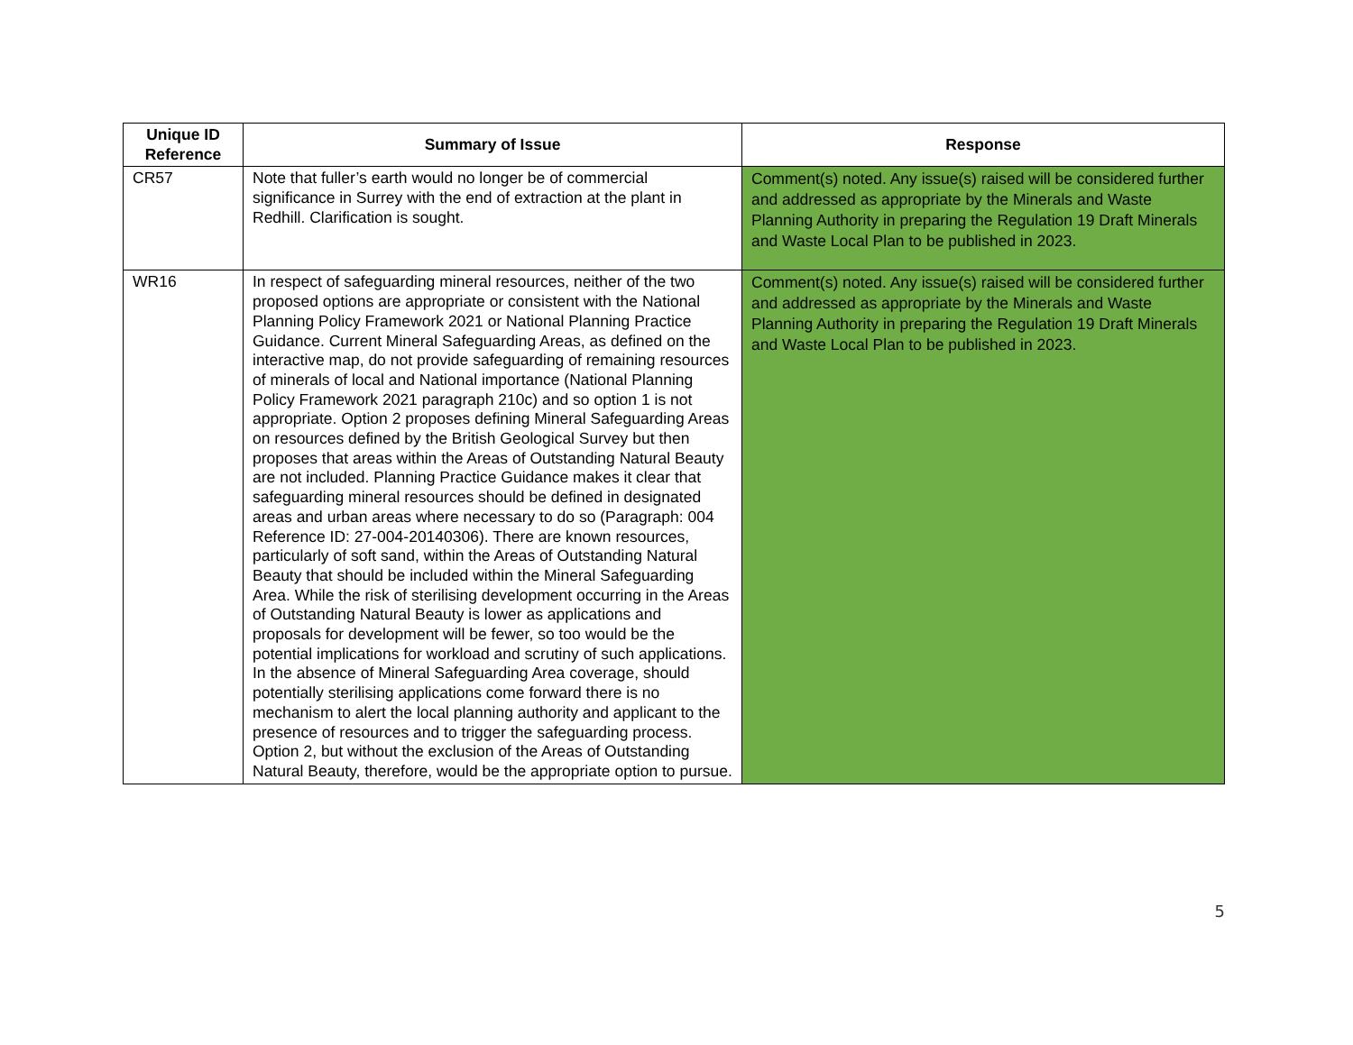| Unique ID Reference | Summary of Issue | Response |
| --- | --- | --- |
| CR57 | Note that fuller’s earth would no longer be of commercial significance in Surrey with the end of extraction at the plant in Redhill. Clarification is sought. | Comment(s) noted. Any issue(s) raised will be considered further and addressed as appropriate by the Minerals and Waste Planning Authority in preparing the Regulation 19 Draft Minerals and Waste Local Plan to be published in 2023. |
| WR16 | In respect of safeguarding mineral resources, neither of the two proposed options are appropriate or consistent with the National Planning Policy Framework 2021 or National Planning Practice Guidance. Current Mineral Safeguarding Areas, as defined on the interactive map, do not provide safeguarding of remaining resources of minerals of local and National importance (National Planning Policy Framework 2021 paragraph 210c) and so option 1 is not appropriate. Option 2 proposes defining Mineral Safeguarding Areas on resources defined by the British Geological Survey but then proposes that areas within the Areas of Outstanding Natural Beauty are not included. Planning Practice Guidance makes it clear that safeguarding mineral resources should be defined in designated areas and urban areas where necessary to do so (Paragraph: 004 Reference ID: 27-004-20140306). There are known resources, particularly of soft sand, within the Areas of Outstanding Natural Beauty that should be included within the Mineral Safeguarding Area. While the risk of sterilising development occurring in the Areas of Outstanding Natural Beauty is lower as applications and proposals for development will be fewer, so too would be the potential implications for workload and scrutiny of such applications. In the absence of Mineral Safeguarding Area coverage, should potentially sterilising applications come forward there is no mechanism to alert the local planning authority and applicant to the presence of resources and to trigger the safeguarding process. Option 2, but without the exclusion of the Areas of Outstanding Natural Beauty, therefore, would be the appropriate option to pursue. | Comment(s) noted. Any issue(s) raised will be considered further and addressed as appropriate by the Minerals and Waste Planning Authority in preparing the Regulation 19 Draft Minerals and Waste Local Plan to be published in 2023. |
5